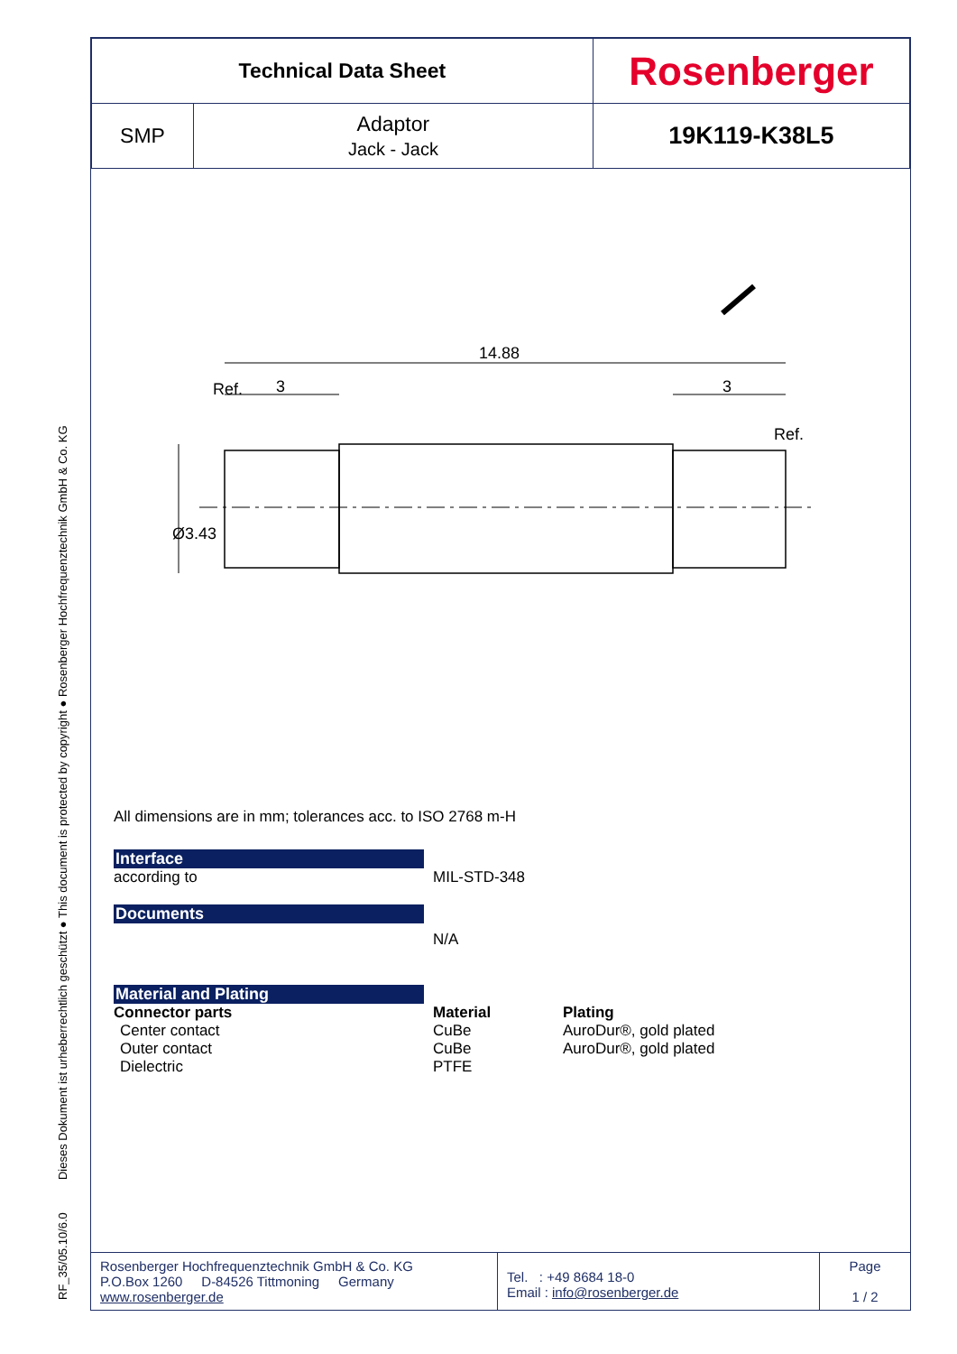RF_35/05.10/6.0 Dieses Dokument ist urheberrechtlich geschützt ● This document is protected by copyright ● Rosenberger Hochfrequenztechnik GmbH & Co. KG
| Technical Data Sheet | | Rosenberger |
| SMP | Adaptor Jack - Jack | 19K119-K38L5 |
14.88
3
3
Ref.
Ref.
Ø3.43
All dimensions are in mm; tolerances acc. to ISO 2768 m-H
Interface
according to MIL-STD-348
Documents
N/A
Material and Plating
Connector parts Material Plating
Center contact CuBe AuroDur®, gold plated
Outer contact CuBe AuroDur®, gold plated
Dielectric PTFE
| Rosenberger Hochfrequenztechnik GmbH & Co. KG P.O.Box 1260 D-84526 Tittmoning Germany www.rosenberger.de | Tel. : +49 8684 18-0 Email : info@rosenberger.de | Page 1 / 2 |